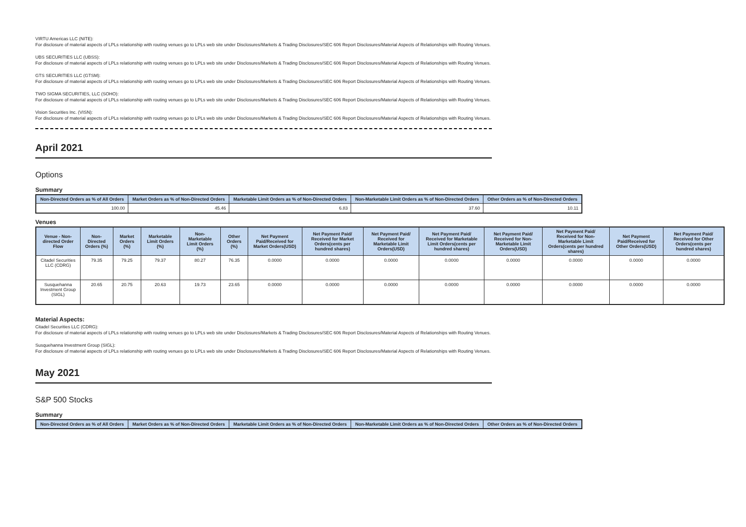VIRTU Americas LLC (NITE):
For disclosure of material aspects of LPLs relationship with routing venues go to LPLs web site under Disclosures/Markets & Trading Disclosures/SEC 606 Report Disclosures/Material Aspects of Relationships with Routing Venues.
UBS SECURITIES LLC (UBSS):
For disclosure of material aspects of LPLs relationship with routing venues go to LPLs web site under Disclosures/Markets & Trading Disclosures/SEC 606 Report Disclosures/Material Aspects of Relationships with Routing Venues.
GTS SECURITIES LLC (GTSM):
For disclosure of material aspects of LPLs relationship with routing venues go to LPLs web site under Disclosures/Markets & Trading Disclosures/SEC 606 Report Disclosures/Material Aspects of Relationships with Routing Venues.
TWO SIGMA SECURITIES, LLC (SOHO):
For disclosure of material aspects of LPLs relationship with routing venues go to LPLs web site under Disclosures/Markets & Trading Disclosures/SEC 606 Report Disclosures/Material Aspects of Relationships with Routing Venues.
Vision Securities Inc. (VISN):
For disclosure of material aspects of LPLs relationship with routing venues go to LPLs web site under Disclosures/Markets & Trading Disclosures/SEC 606 Report Disclosures/Material Aspects of Relationships with Routing Venues.
April 2021
Options
Summary
| Non-Directed Orders as % of All Orders | Market Orders as % of Non-Directed Orders | Marketable Limit Orders as % of Non-Directed Orders | Non-Marketable Limit Orders as % of Non-Directed Orders | Other Orders as % of Non-Directed Orders |
| --- | --- | --- | --- | --- |
| 100.00 | 45.46 | 6.83 | 37.60 | 10.11 |
Venues
| Venue - Non-directed Order Flow | Non-Directed Orders (%) | Market Orders (%) | Marketable Limit Orders (%) | Non-Marketable Limit Orders (%) | Other Orders (%) | Net Payment Paid/Received for Market Orders(USD) | Net Payment Paid/ Received for Market Orders(cents per hundred shares) | Net Payment Paid/ Received for Marketable Limit Orders(USD) | Net Payment Paid/ Received for Marketable Limit Orders(cents per hundred shares) | Net Payment Paid/ Received for Non-Marketable Limit Orders(USD) | Net Payment Paid/ Received for Non-Marketable Limit Orders(cents per hundred shares) | Net Payment Paid/Received for Other Orders(USD) | Net Payment Paid/ Received for Other Orders(cents per hundred shares) |
| --- | --- | --- | --- | --- | --- | --- | --- | --- | --- | --- | --- | --- | --- |
| Citadel Securities LLC (CDRG) | 79.35 | 79.25 | 79.37 | 80.27 | 76.35 | 0.0000 | 0.0000 | 0.0000 | 0.0000 | 0.0000 | 0.0000 | 0.0000 | 0.0000 |
| Susquehanna Investment Group (SIGL) | 20.65 | 20.75 | 20.63 | 19.73 | 23.65 | 0.0000 | 0.0000 | 0.0000 | 0.0000 | 0.0000 | 0.0000 | 0.0000 | 0.0000 |
Material Aspects:
Citadel Securities LLC (CDRG):
For disclosure of material aspects of LPLs relationship with routing venues go to LPLs web site under Disclosures/Markets & Trading Disclosures/SEC 606 Report Disclosures/Material Aspects of Relationships with Routing Venues.
Susquehanna Investment Group (SIGL):
For disclosure of material aspects of LPLs relationship with routing venues go to LPLs web site under Disclosures/Markets & Trading Disclosures/SEC 606 Report Disclosures/Material Aspects of Relationships with Routing Venues.
May 2021
S&P 500 Stocks
Summary
| Non-Directed Orders as % of All Orders | Market Orders as % of Non-Directed Orders | Marketable Limit Orders as % of Non-Directed Orders | Non-Marketable Limit Orders as % of Non-Directed Orders | Other Orders as % of Non-Directed Orders |
| --- | --- | --- | --- | --- |